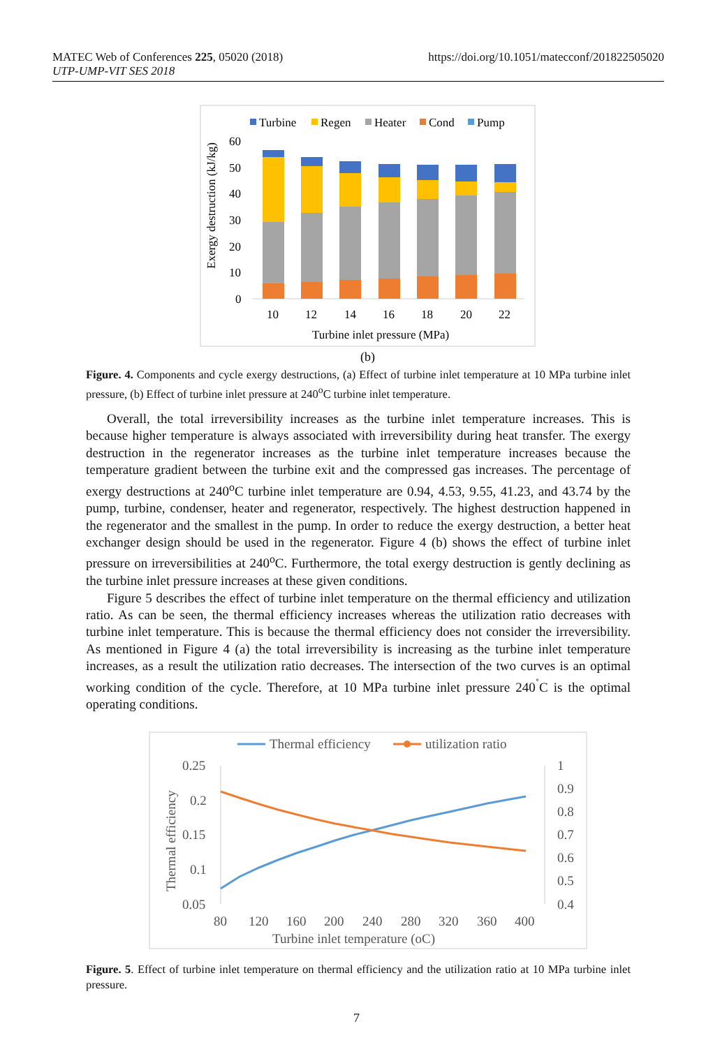MATEC Web of Conferences 225, 05020 (2018)
UTP-UMP-VIT SES 2018
https://doi.org/10.1051/matecconf/201822505020
Turbine
Regen
Heater
Cond
Pump
60
50
40
30
20
10
0
10
12
14
16
18
20
22
Turbine inlet pressure (MPa)
Exergy destruction (kJ/kg)
(b)
Figure. 4. Components and cycle exergy destructions, (a) Effect of turbine inlet temperature at 10 MPa turbine inlet pressure, (b) Effect of turbine inlet pressure at 240<sup>o</sup>C turbine inlet temperature.
Overall, the total irreversibility increases as the turbine inlet temperature increases. This is because higher temperature is always associated with irreversibility during heat transfer. The exergy destruction in the regenerator increases as the turbine inlet temperature increases because the temperature gradient between the turbine exit and the compressed gas increases. The percentage of exergy destructions at 240<sup>o</sup>C turbine inlet temperature are 0.94, 4.53, 9.55, 41.23, and 43.74 by the pump, turbine, condenser, heater and regenerator, respectively. The highest destruction happened in the regenerator and the smallest in the pump. In order to reduce the exergy destruction, a better heat exchanger design should be used in the regenerator. Figure 4 (b) shows the effect of turbine inlet pressure on irreversibilities at 240<sup>o</sup>C. Furthermore, the total exergy destruction is gently declining as the turbine inlet pressure increases at these given conditions.
Figure 5 describes the effect of turbine inlet temperature on the thermal efficiency and utilization ratio. As can be seen, the thermal efficiency increases whereas the utilization ratio decreases with turbine inlet temperature. This is because the thermal efficiency does not consider the irreversibility. As mentioned in Figure 4 (a) the total irreversibility is increasing as the turbine inlet temperature increases, as a result the utilization ratio decreases. The intersection of the two curves is an optimal working condition of the cycle. Therefore, at 10 MPa turbine inlet pressure 240<sup>˚</sup>C is the optimal operating conditions.
Thermal efficiency
utilization ratio
0.25
0.2
0.15
0.1
0.05
1
0.9
0.8
0.7
0.6
0.5
0.4
80
120
160
200
240
280
320
360
400
Turbine inlet temperature (oC)
Thermal efficiency
Figure. 5. Effect of turbine inlet temperature on thermal efficiency and the utilization ratio at 10 MPa turbine inlet pressure.
7